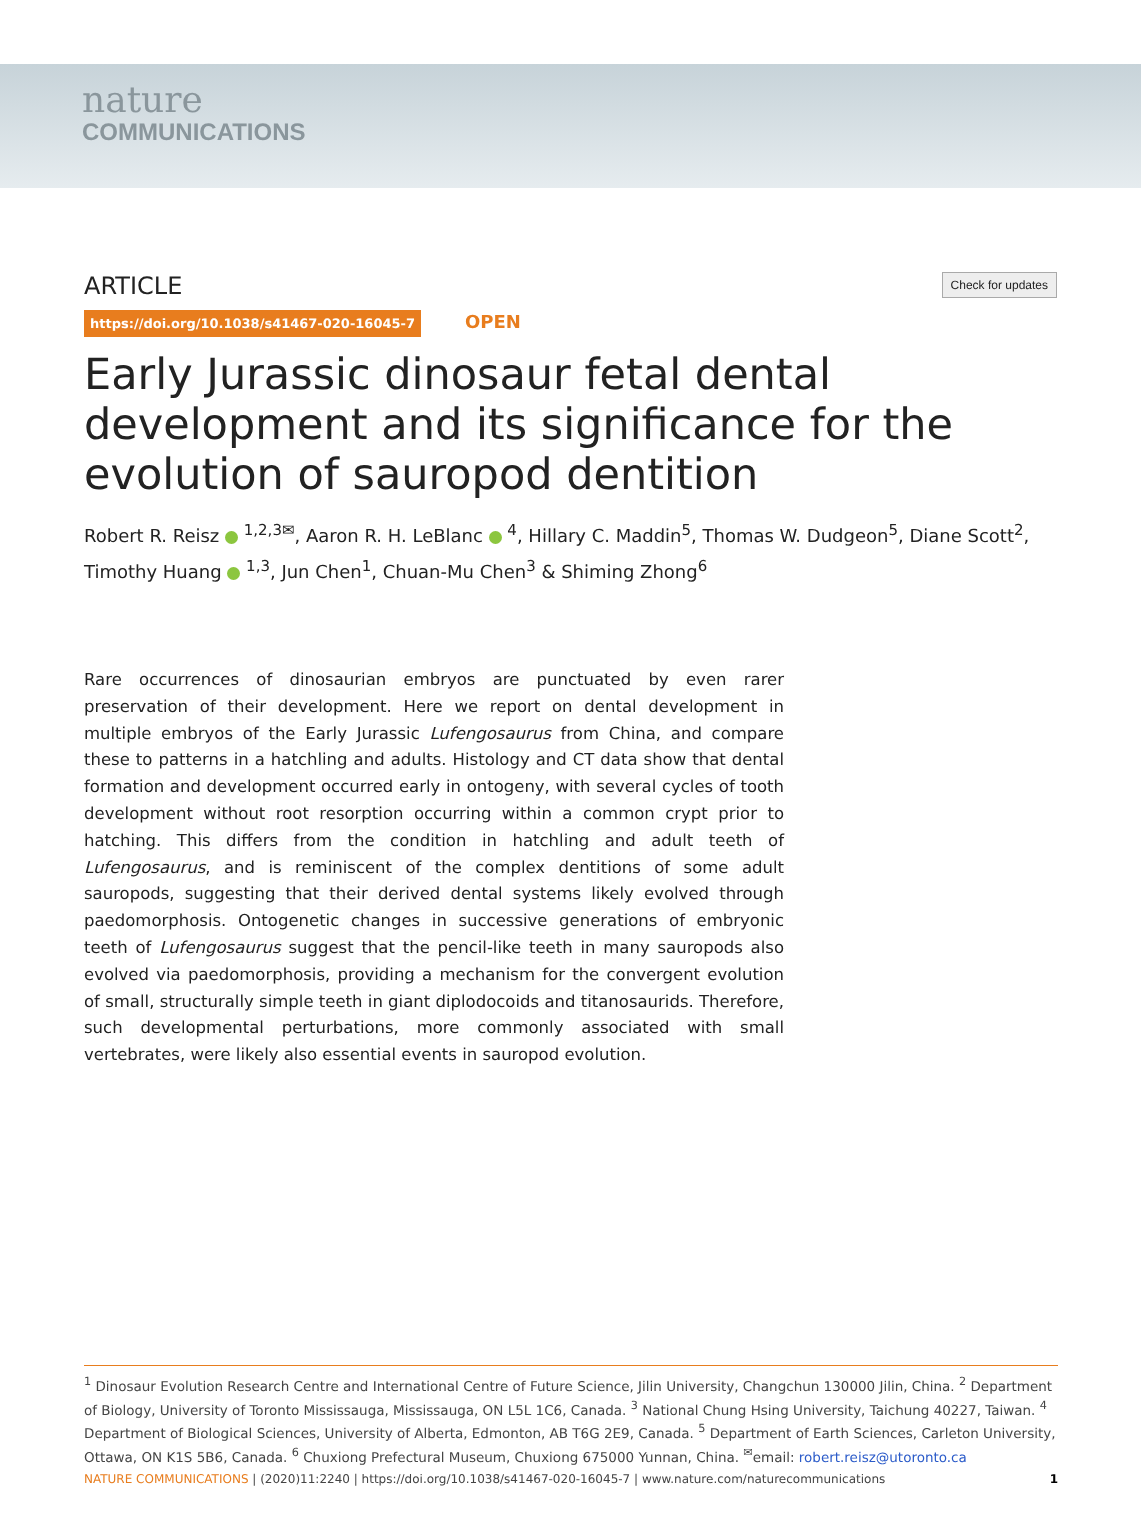nature
COMMUNICATIONS
Check for updates ARTICLE
https://doi.org/10.1038/s41467-020-16045-7 OPEN
Early Jurassic dinosaur fetal dental development and its significance for the evolution of sauropod dentition
Robert R. Reisz <sup>1,2,3✉</sup>, Aaron R. H. LeBlanc <sup>4</sup>, Hillary C. Maddin<sup>5</sup>, Thomas W. Dudgeon<sup>5</sup>, Diane Scott<sup>2</sup>, Timothy Huang <sup>1,3</sup>, Jun Chen<sup>1</sup>, Chuan-Mu Chen<sup>3</sup> & Shiming Zhong<sup>6</sup>
Rare occurrences of dinosaurian embryos are punctuated by even rarer preservation of their development. Here we report on dental development in multiple embryos of the Early Jurassic Lufengosaurus from China, and compare these to patterns in a hatchling and adults. Histology and CT data show that dental formation and development occurred early in ontogeny, with several cycles of tooth development without root resorption occurring within a common crypt prior to hatching. This differs from the condition in hatchling and adult teeth of Lufengosaurus, and is reminiscent of the complex dentitions of some adult sauropods, suggesting that their derived dental systems likely evolved through paedomorphosis. Ontogenetic changes in successive generations of embryonic teeth of Lufengosaurus suggest that the pencil-like teeth in many sauropods also evolved via paedomorphosis, providing a mechanism for the convergent evolution of small, structurally simple teeth in giant diplodocoids and titanosaurids. Therefore, such developmental perturbations, more commonly associated with small vertebrates, were likely also essential events in sauropod evolution.
<sup>1</sup> Dinosaur Evolution Research Centre and International Centre of Future Science, Jilin University, Changchun 130000 Jilin, China. <sup>2</sup> Department of Biology, University of Toronto Mississauga, Mississauga, ON L5L 1C6, Canada. <sup>3</sup> National Chung Hsing University, Taichung 40227, Taiwan. <sup>4</sup> Department of Biological Sciences, University of Alberta, Edmonton, AB T6G 2E9, Canada. <sup>5</sup> Department of Earth Sciences, Carleton University, Ottawa, ON K1S 5B6, Canada. <sup>6</sup> Chuxiong Prefectural Museum, Chuxiong 675000 Yunnan, China. <sup>✉</sup>email: robert.reisz@utoronto.ca
1 NATURE COMMUNICATIONS | (2020)11:2240 | https://doi.org/10.1038/s41467-020-16045-7 | www.nature.com/naturecommunications